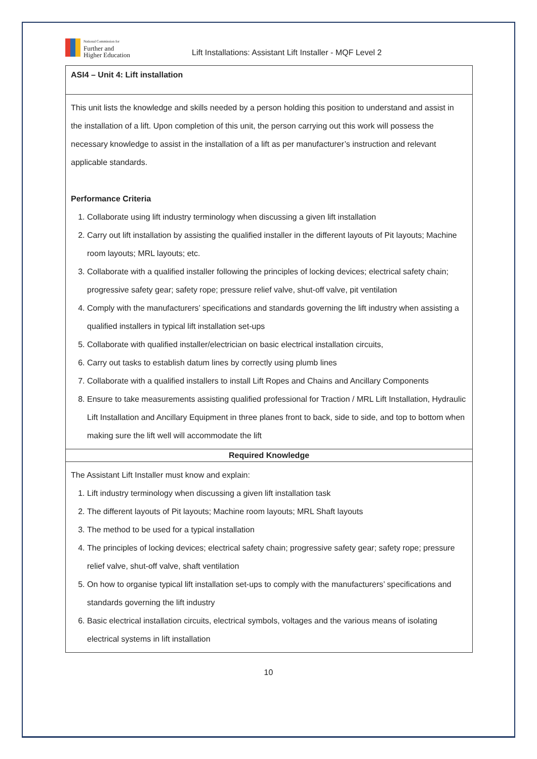National Commission for
Further and
Higher Education
Lift Installations: Assistant Lift Installer - MQF Level 2
| ASI4 – Unit 4: Lift installation |
| This unit lists the knowledge and skills needed by a person holding this position to understand and assist in the installation of a lift. Upon completion of this unit, the person carrying out this work will possess the necessary knowledge to assist in the installation of a lift as per manufacturer’s instruction and relevant applicable standards. Performance Criteria 1. Collaborate using lift industry terminology when discussing a given lift installation 2. Carry out lift installation by assisting the qualified installer in the different layouts of Pit layouts; Machine room layouts; MRL layouts; etc. 3. Collaborate with a qualified installer following the principles of locking devices; electrical safety chain; progressive safety gear; safety rope; pressure relief valve, shut-off valve, pit ventilation 4. Comply with the manufacturers’ specifications and standards governing the lift industry when assisting a qualified installers in typical lift installation set-ups 5. Collaborate with qualified installer/electrician on basic electrical installation circuits, 6. Carry out tasks to establish datum lines by correctly using plumb lines 7. Collaborate with a qualified installers to install Lift Ropes and Chains and Ancillary Components 8. Ensure to take measurements assisting qualified professional for Traction / MRL Lift Installation, Hydraulic Lift Installation and Ancillary Equipment in three planes front to back, side to side, and top to bottom when making sure the lift well will accommodate the lift |
| Required Knowledge |
| The Assistant Lift Installer must know and explain: 1. Lift industry terminology when discussing a given lift installation task 2. The different layouts of Pit layouts; Machine room layouts; MRL Shaft layouts 3. The method to be used for a typical installation 4. The principles of locking devices; electrical safety chain; progressive safety gear; safety rope; pressure relief valve, shut-off valve, shaft ventilation 5. On how to organise typical lift installation set-ups to comply with the manufacturers’ specifications and standards governing the lift industry 6. Basic electrical installation circuits, electrical symbols, voltages and the various means of isolating electrical systems in lift installation |
10